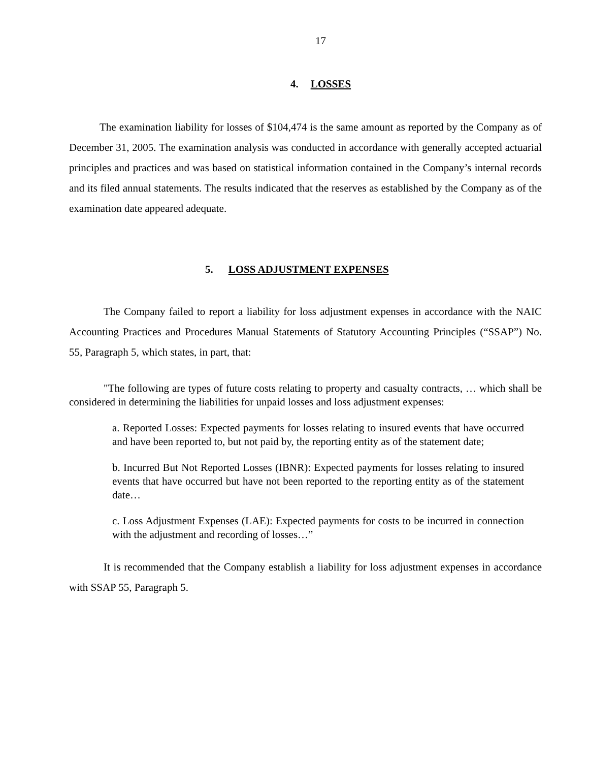17
4. LOSSES
The examination liability for losses of $104,474 is the same amount as reported by the Company as of December 31, 2005. The examination analysis was conducted in accordance with generally accepted actuarial principles and practices and was based on statistical information contained in the Company’s internal records and its filed annual statements. The results indicated that the reserves as established by the Company as of the examination date appeared adequate.
5. LOSS ADJUSTMENT EXPENSES
The Company failed to report a liability for loss adjustment expenses in accordance with the NAIC Accounting Practices and Procedures Manual Statements of Statutory Accounting Principles (“SSAP”) No. 55, Paragraph 5, which states, in part, that:
"The following are types of future costs relating to property and casualty contracts, … which shall be considered in determining the liabilities for unpaid losses and loss adjustment expenses:
a. Reported Losses: Expected payments for losses relating to insured events that have occurred and have been reported to, but not paid by, the reporting entity as of the statement date;
b. Incurred But Not Reported Losses (IBNR): Expected payments for losses relating to insured events that have occurred but have not been reported to the reporting entity as of the statement date…
c. Loss Adjustment Expenses (LAE): Expected payments for costs to be incurred in connection with the adjustment and recording of losses…”
It is recommended that the Company establish a liability for loss adjustment expenses in accordance with SSAP 55, Paragraph 5.